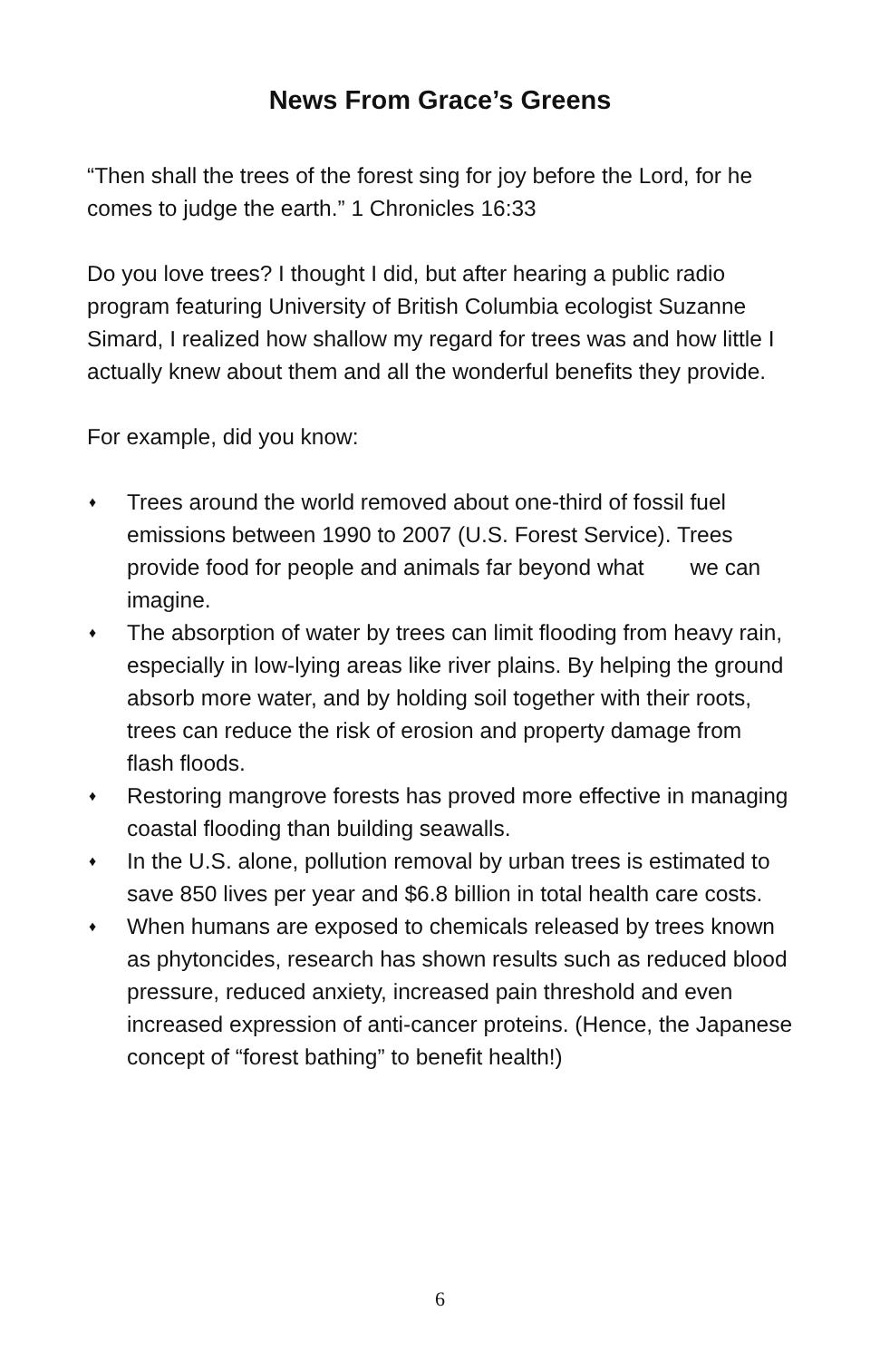News From Grace’s Greens
“Then shall the trees of the forest sing for joy before the Lord, for he comes to judge the earth.” 1 Chronicles 16:33
Do you love trees? I thought I did, but after hearing a public radio program featuring University of British Columbia ecologist Suzanne Simard, I realized how shallow my regard for trees was and how little I actually knew about them and all the wonderful benefits they provide.
For example, did you know:
♦ Trees around the world removed about one-third of fossil fuel emissions between 1990 to 2007 (U.S. Forest Service). Trees provide food for people and animals far beyond what we can imagine.
♦ The absorption of water by trees can limit flooding from heavy rain, especially in low-lying areas like river plains. By helping the ground absorb more water, and by holding soil together with their roots, trees can reduce the risk of erosion and property damage from flash floods.
♦ Restoring mangrove forests has proved more effective in managing coastal flooding than building seawalls.
♦ In the U.S. alone, pollution removal by urban trees is estimated to save 850 lives per year and $6.8 billion in total health care costs.
♦ When humans are exposed to chemicals released by trees known as phytoncides, research has shown results such as reduced blood pressure, reduced anxiety, increased pain threshold and even increased expression of anti-cancer proteins. (Hence, the Japanese concept of “forest bathing” to benefit health!)
6